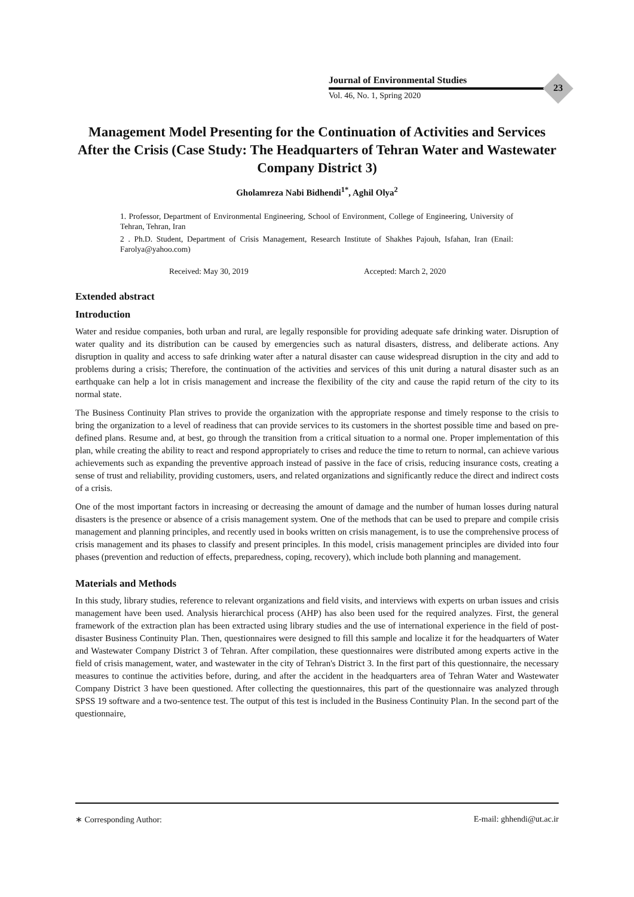Journal of Environmental Studies
Vol. 46, No. 1, Spring 2020
23
Management Model Presenting for the Continuation of Activities and Services After the Crisis (Case Study: The Headquarters of Tehran Water and Wastewater Company District 3)
Gholamreza Nabi Bidhendi<sup>1*</sup>, Aghil Olya<sup>2</sup>
1. Professor, Department of Environmental Engineering, School of Environment, College of Engineering, University of Tehran, Tehran, Iran
2 . Ph.D. Student, Department of Crisis Management, Research Institute of Shakhes Pajouh, Isfahan, Iran (Enail: Farolya@yahoo.com)
Received: May 30, 2019 Accepted: March 2, 2020
Extended abstract
Introduction
Water and residue companies, both urban and rural, are legally responsible for providing adequate safe drinking water. Disruption of water quality and its distribution can be caused by emergencies such as natural disasters, distress, and deliberate actions. Any disruption in quality and access to safe drinking water after a natural disaster can cause widespread disruption in the city and add to problems during a crisis; Therefore, the continuation of the activities and services of this unit during a natural disaster such as an earthquake can help a lot in crisis management and increase the flexibility of the city and cause the rapid return of the city to its normal state.
The Business Continuity Plan strives to provide the organization with the appropriate response and timely response to the crisis to bring the organization to a level of readiness that can provide services to its customers in the shortest possible time and based on pre-defined plans. Resume and, at best, go through the transition from a critical situation to a normal one. Proper implementation of this plan, while creating the ability to react and respond appropriately to crises and reduce the time to return to normal, can achieve various achievements such as expanding the preventive approach instead of passive in the face of crisis, reducing insurance costs, creating a sense of trust and reliability, providing customers, users, and related organizations and significantly reduce the direct and indirect costs of a crisis.
One of the most important factors in increasing or decreasing the amount of damage and the number of human losses during natural disasters is the presence or absence of a crisis management system. One of the methods that can be used to prepare and compile crisis management and planning principles, and recently used in books written on crisis management, is to use the comprehensive process of crisis management and its phases to classify and present principles. In this model, crisis management principles are divided into four phases (prevention and reduction of effects, preparedness, coping, recovery), which include both planning and management.
Materials and Methods
In this study, library studies, reference to relevant organizations and field visits, and interviews with experts on urban issues and crisis management have been used. Analysis hierarchical process (AHP) has also been used for the required analyzes. First, the general framework of the extraction plan has been extracted using library studies and the use of international experience in the field of post-disaster Business Continuity Plan. Then, questionnaires were designed to fill this sample and localize it for the headquarters of Water and Wastewater Company District 3 of Tehran. After compilation, these questionnaires were distributed among experts active in the field of crisis management, water, and wastewater in the city of Tehran's District 3. In the first part of this questionnaire, the necessary measures to continue the activities before, during, and after the accident in the headquarters area of Tehran Water and Wastewater Company District 3 have been questioned. After collecting the questionnaires, this part of the questionnaire was analyzed through SPSS 19 software and a two-sentence test. The output of this test is included in the Business Continuity Plan. In the second part of the questionnaire,
∗ Corresponding Author: E-mail: ghhendi@ut.ac.ir